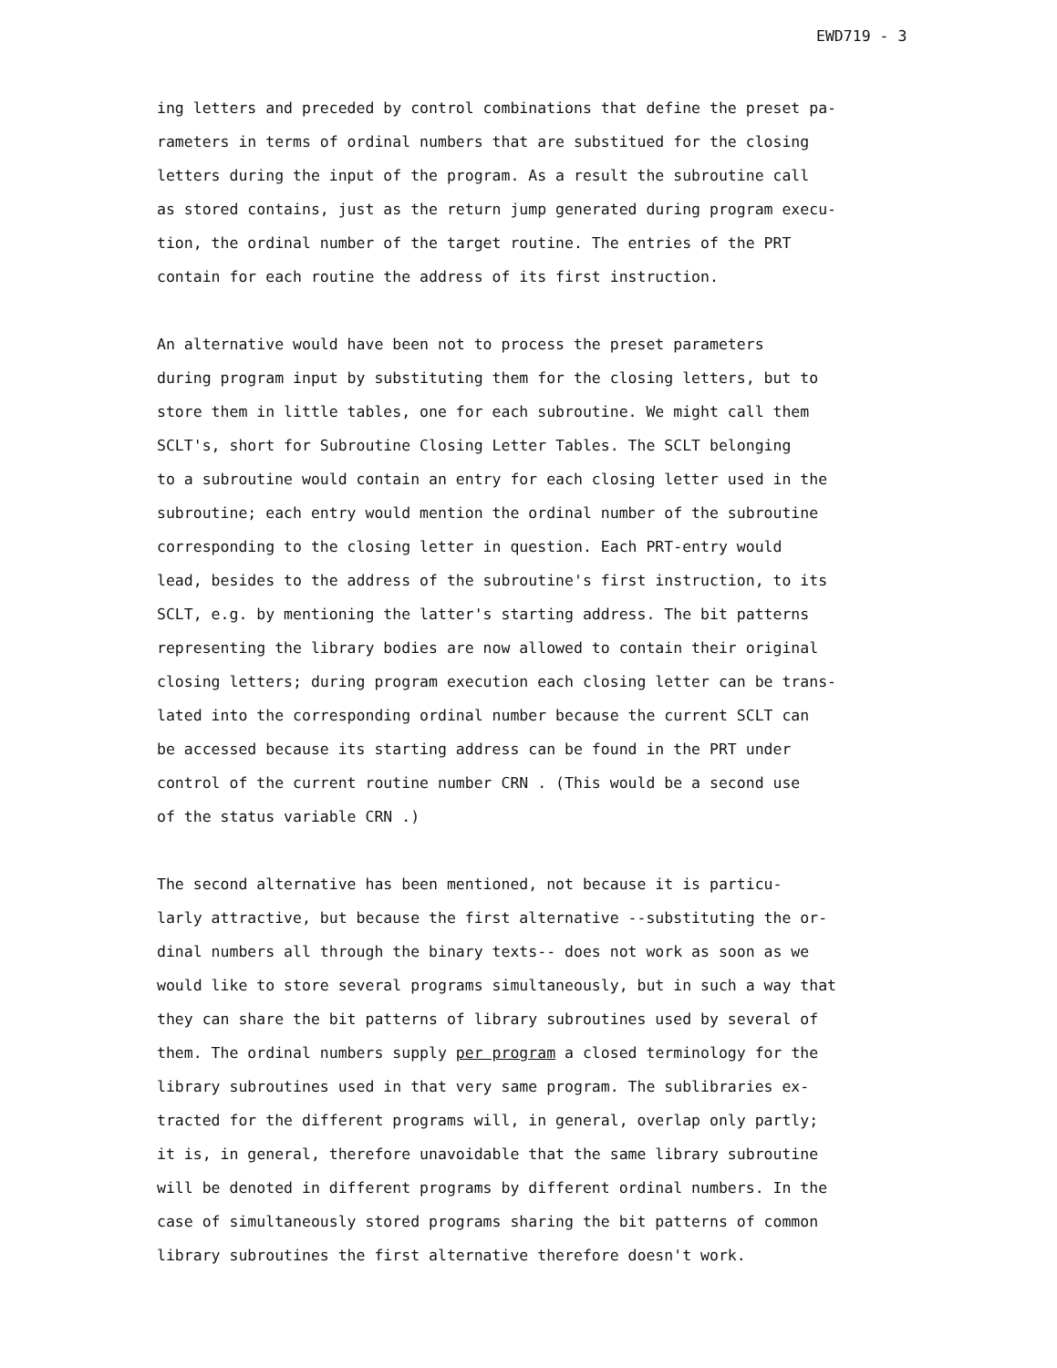EWD719 - 3
ing letters and preceded by control combinations that define the preset pa- rameters in terms of ordinal numbers that are substitued for the closing letters during the input of the program. As a result the subroutine call as stored contains, just as the return jump generated during program execu- tion, the ordinal number of the target routine. The entries of the PRT contain for each routine the address of its first instruction.
An alternative would have been not to process the preset parameters during program input by substituting them for the closing letters, but to store them in little tables, one for each subroutine. We might call them SCLT's, short for Subroutine Closing Letter Tables. The SCLT belonging to a subroutine would contain an entry for each closing letter used in the subroutine; each entry would mention the ordinal number of the subroutine corresponding to the closing letter in question. Each PRT-entry would lead, besides to the address of the subroutine's first instruction, to its SCLT, e.g. by mentioning the latter's starting address. The bit patterns representing the library bodies are now allowed to contain their original closing letters; during program execution each closing letter can be trans- lated into the corresponding ordinal number because the current SCLT can be accessed because its starting address can be found in the PRT under control of the current routine number CRN . (This would be a second use of the status variable CRN .)
The second alternative has been mentioned, not because it is particu- larly attractive, but because the first alternative --substituting the or- dinal numbers all through the binary texts-- does not work as soon as we would like to store several programs simultaneously, but in such a way that they can share the bit patterns of library subroutines used by several of them. The ordinal numbers supply per program a closed terminology for the library subroutines used in that very same program. The sublibraries ex- tracted for the different programs will, in general, overlap only partly; it is, in general, therefore unavoidable that the same library subroutine will be denoted in different programs by different ordinal numbers. In the case of simultaneously stored programs sharing the bit patterns of common library subroutines the first alternative therefore doesn't work.